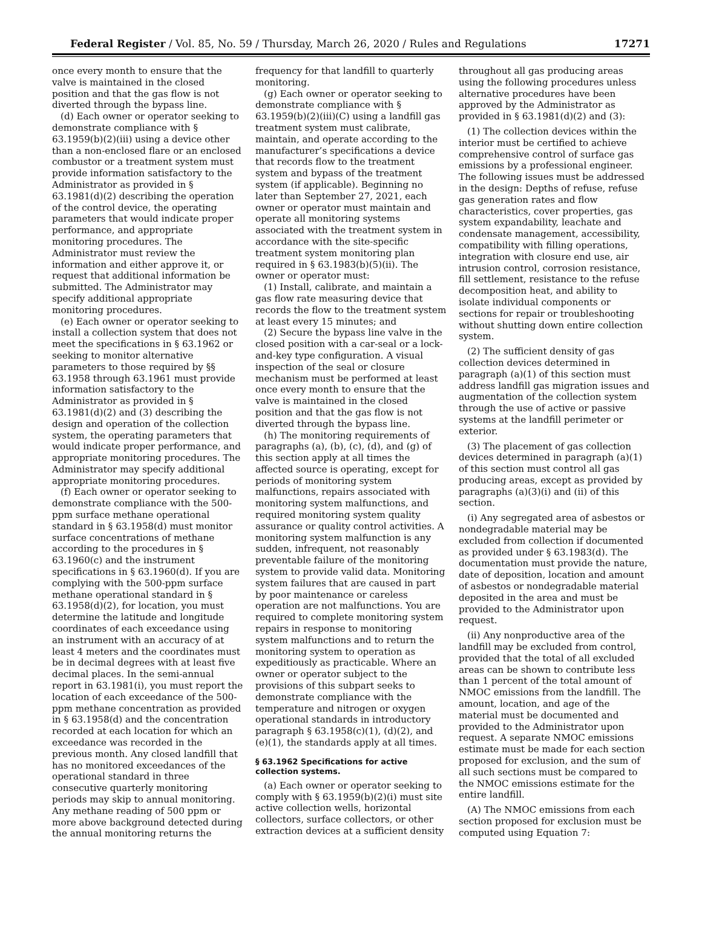Federal Register / Vol. 85, No. 59 / Thursday, March 26, 2020 / Rules and Regulations 17271
once every month to ensure that the valve is maintained in the closed position and that the gas flow is not diverted through the bypass line.
(d) Each owner or operator seeking to demonstrate compliance with § 63.1959(b)(2)(iii) using a device other than a non-enclosed flare or an enclosed combustor or a treatment system must provide information satisfactory to the Administrator as provided in § 63.1981(d)(2) describing the operation of the control device, the operating parameters that would indicate proper performance, and appropriate monitoring procedures. The Administrator must review the information and either approve it, or request that additional information be submitted. The Administrator may specify additional appropriate monitoring procedures.
(e) Each owner or operator seeking to install a collection system that does not meet the specifications in § 63.1962 or seeking to monitor alternative parameters to those required by §§ 63.1958 through 63.1961 must provide information satisfactory to the Administrator as provided in § 63.1981(d)(2) and (3) describing the design and operation of the collection system, the operating parameters that would indicate proper performance, and appropriate monitoring procedures. The Administrator may specify additional appropriate monitoring procedures.
(f) Each owner or operator seeking to demonstrate compliance with the 500-ppm surface methane operational standard in § 63.1958(d) must monitor surface concentrations of methane according to the procedures in § 63.1960(c) and the instrument specifications in § 63.1960(d). If you are complying with the 500-ppm surface methane operational standard in § 63.1958(d)(2), for location, you must determine the latitude and longitude coordinates of each exceedance using an instrument with an accuracy of at least 4 meters and the coordinates must be in decimal degrees with at least five decimal places. In the semi-annual report in 63.1981(i), you must report the location of each exceedance of the 500-ppm methane concentration as provided in § 63.1958(d) and the concentration recorded at each location for which an exceedance was recorded in the previous month. Any closed landfill that has no monitored exceedances of the operational standard in three consecutive quarterly monitoring periods may skip to annual monitoring. Any methane reading of 500 ppm or more above background detected during the annual monitoring returns the
frequency for that landfill to quarterly monitoring.
(g) Each owner or operator seeking to demonstrate compliance with § 63.1959(b)(2)(iii)(C) using a landfill gas treatment system must calibrate, maintain, and operate according to the manufacturer’s specifications a device that records flow to the treatment system and bypass of the treatment system (if applicable). Beginning no later than September 27, 2021, each owner or operator must maintain and operate all monitoring systems associated with the treatment system in accordance with the site-specific treatment system monitoring plan required in § 63.1983(b)(5)(ii). The owner or operator must:
(1) Install, calibrate, and maintain a gas flow rate measuring device that records the flow to the treatment system at least every 15 minutes; and
(2) Secure the bypass line valve in the closed position with a car-seal or a lock-and-key type configuration. A visual inspection of the seal or closure mechanism must be performed at least once every month to ensure that the valve is maintained in the closed position and that the gas flow is not diverted through the bypass line.
(h) The monitoring requirements of paragraphs (a), (b), (c), (d), and (g) of this section apply at all times the affected source is operating, except for periods of monitoring system malfunctions, repairs associated with monitoring system malfunctions, and required monitoring system quality assurance or quality control activities. A monitoring system malfunction is any sudden, infrequent, not reasonably preventable failure of the monitoring system to provide valid data. Monitoring system failures that are caused in part by poor maintenance or careless operation are not malfunctions. You are required to complete monitoring system repairs in response to monitoring system malfunctions and to return the monitoring system to operation as expeditiously as practicable. Where an owner or operator subject to the provisions of this subpart seeks to demonstrate compliance with the temperature and nitrogen or oxygen operational standards in introductory paragraph § 63.1958(c)(1), (d)(2), and (e)(1), the standards apply at all times.
§ 63.1962 Specifications for active collection systems.
(a) Each owner or operator seeking to comply with § 63.1959(b)(2)(i) must site active collection wells, horizontal collectors, surface collectors, or other extraction devices at a sufficient density
throughout all gas producing areas using the following procedures unless alternative procedures have been approved by the Administrator as provided in § 63.1981(d)(2) and (3):
(1) The collection devices within the interior must be certified to achieve comprehensive control of surface gas emissions by a professional engineer. The following issues must be addressed in the design: Depths of refuse, refuse gas generation rates and flow characteristics, cover properties, gas system expandability, leachate and condensate management, accessibility, compatibility with filling operations, integration with closure end use, air intrusion control, corrosion resistance, fill settlement, resistance to the refuse decomposition heat, and ability to isolate individual components or sections for repair or troubleshooting without shutting down entire collection system.
(2) The sufficient density of gas collection devices determined in paragraph (a)(1) of this section must address landfill gas migration issues and augmentation of the collection system through the use of active or passive systems at the landfill perimeter or exterior.
(3) The placement of gas collection devices determined in paragraph (a)(1) of this section must control all gas producing areas, except as provided by paragraphs (a)(3)(i) and (ii) of this section.
(i) Any segregated area of asbestos or nondegradable material may be excluded from collection if documented as provided under § 63.1983(d). The documentation must provide the nature, date of deposition, location and amount of asbestos or nondegradable material deposited in the area and must be provided to the Administrator upon request.
(ii) Any nonproductive area of the landfill may be excluded from control, provided that the total of all excluded areas can be shown to contribute less than 1 percent of the total amount of NMOC emissions from the landfill. The amount, location, and age of the material must be documented and provided to the Administrator upon request. A separate NMOC emissions estimate must be made for each section proposed for exclusion, and the sum of all such sections must be compared to the NMOC emissions estimate for the entire landfill.
(A) The NMOC emissions from each section proposed for exclusion must be computed using Equation 7: